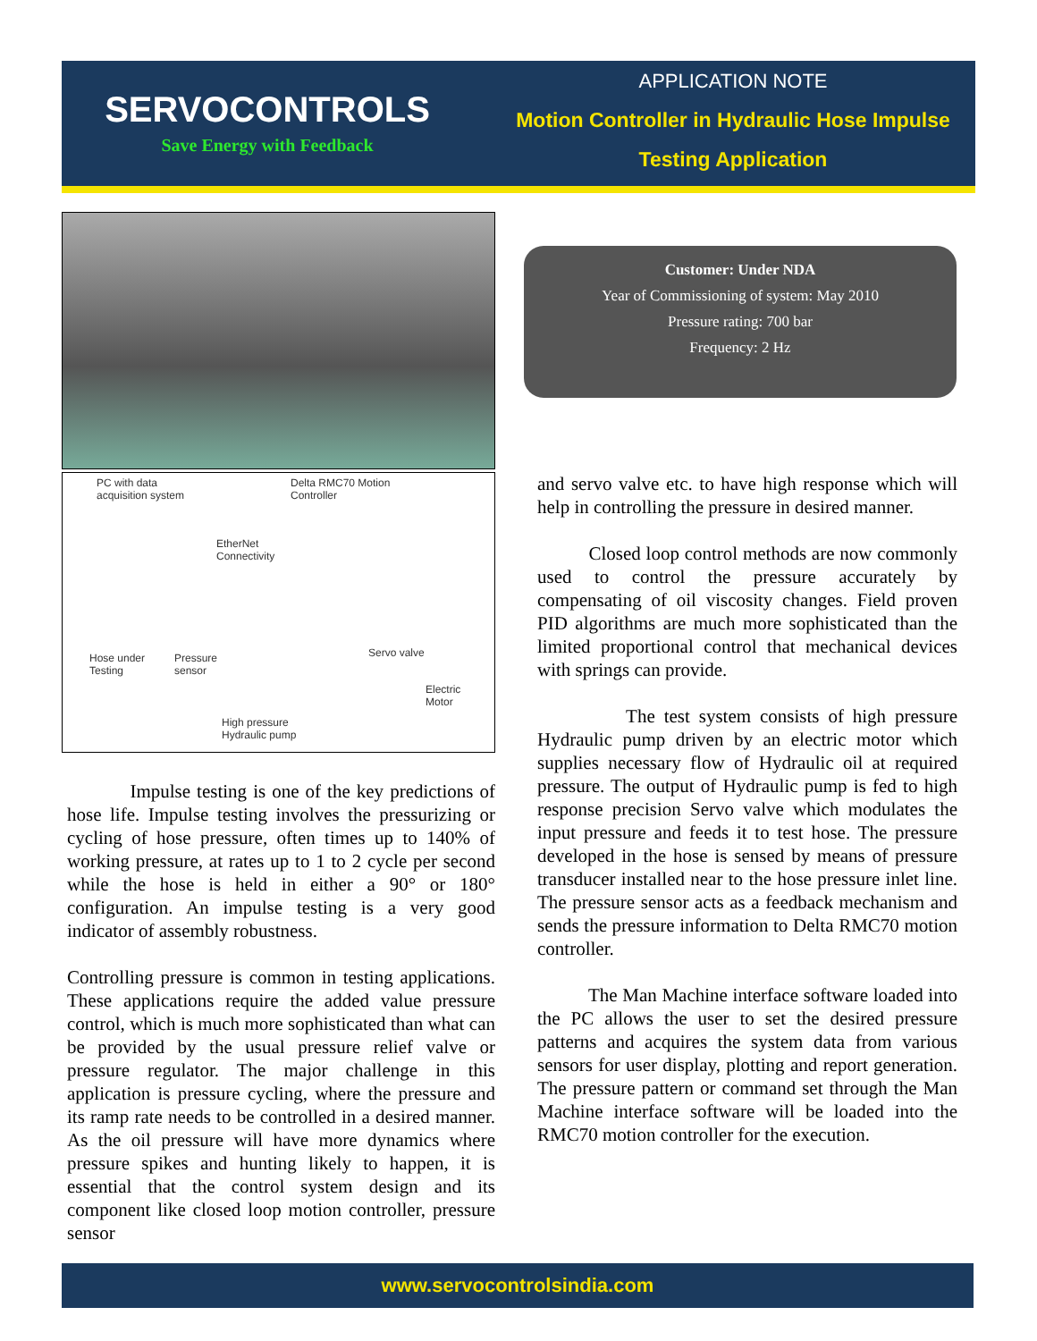SERVOCONTROLS
Save Energy with Feedback
APPLICATION NOTE
Motion Controller in Hydraulic Hose Impulse
Testing Application
PC with data
acquisition system
Delta RMC70 Motion
Controller
EtherNet
Connectivity
Hose under
Testing
Pressure
sensor
Servo valve
Electric
Motor
High pressure
Hydraulic pump
Impulse testing is one of the key predictions of hose life. Impulse testing involves the pressurizing or cycling of hose pressure, often times up to 140% of working pressure, at rates up to 1 to 2 cycle per second while the hose is held in either a 90° or 180° configuration. An impulse testing is a very good indicator of assembly robustness.
Controlling pressure is common in testing applications. These applications require the added value pressure control, which is much more sophisticated than what can be provided by the usual pressure relief valve or pressure regulator. The major challenge in this application is pressure cycling, where the pressure and its ramp rate needs to be controlled in a desired manner. As the oil pressure will have more dynamics where pressure spikes and hunting likely to happen, it is essential that the control system design and its component like closed loop motion controller, pressure sensor
Customer: Under NDA
Year of Commissioning of system: May 2010
Pressure rating: 700 bar
Frequency: 2 Hz
and servo valve etc. to have high response which will help in controlling the pressure in desired manner.
Closed loop control methods are now commonly used to control the pressure accurately by compensating of oil viscosity changes. Field proven PID algorithms are much more sophisticated than the limited proportional control that mechanical devices with springs can provide.
The test system consists of high pressure Hydraulic pump driven by an electric motor which supplies necessary flow of Hydraulic oil at required pressure. The output of Hydraulic pump is fed to high response precision Servo valve which modulates the input pressure and feeds it to test hose. The pressure developed in the hose is sensed by means of pressure transducer installed near to the hose pressure inlet line. The pressure sensor acts as a feedback mechanism and sends the pressure information to Delta RMC70 motion controller.
The Man Machine interface software loaded into the PC allows the user to set the desired pressure patterns and acquires the system data from various sensors for user display, plotting and report generation. The pressure pattern or command set through the Man Machine interface software will be loaded into the RMC70 motion controller for the execution.
www.servocontrolsindia.com